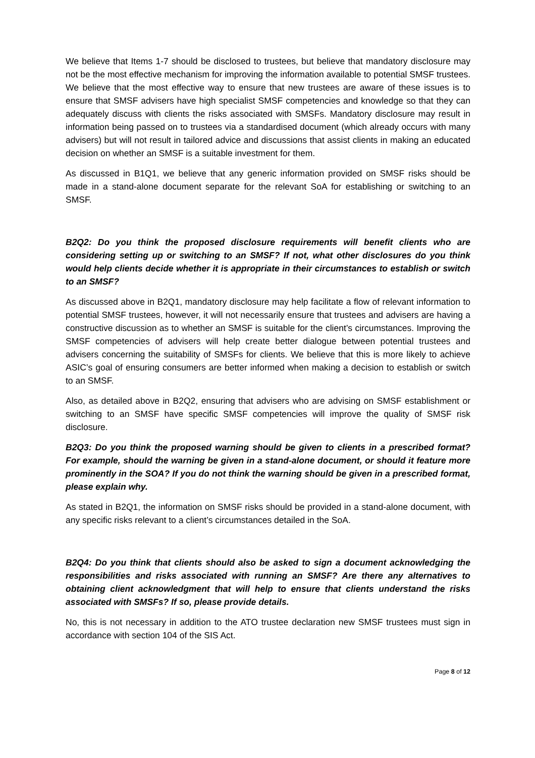We believe that Items 1-7 should be disclosed to trustees, but believe that mandatory disclosure may not be the most effective mechanism for improving the information available to potential SMSF trustees. We believe that the most effective way to ensure that new trustees are aware of these issues is to ensure that SMSF advisers have high specialist SMSF competencies and knowledge so that they can adequately discuss with clients the risks associated with SMSFs. Mandatory disclosure may result in information being passed on to trustees via a standardised document (which already occurs with many advisers) but will not result in tailored advice and discussions that assist clients in making an educated decision on whether an SMSF is a suitable investment for them.
As discussed in B1Q1, we believe that any generic information provided on SMSF risks should be made in a stand-alone document separate for the relevant SoA for establishing or switching to an SMSF.
B2Q2: Do you think the proposed disclosure requirements will benefit clients who are considering setting up or switching to an SMSF? If not, what other disclosures do you think would help clients decide whether it is appropriate in their circumstances to establish or switch to an SMSF?
As discussed above in B2Q1, mandatory disclosure may help facilitate a flow of relevant information to potential SMSF trustees, however, it will not necessarily ensure that trustees and advisers are having a constructive discussion as to whether an SMSF is suitable for the client’s circumstances. Improving the SMSF competencies of advisers will help create better dialogue between potential trustees and advisers concerning the suitability of SMSFs for clients. We believe that this is more likely to achieve ASIC’s goal of ensuring consumers are better informed when making a decision to establish or switch to an SMSF.
Also, as detailed above in B2Q2, ensuring that advisers who are advising on SMSF establishment or switching to an SMSF have specific SMSF competencies will improve the quality of SMSF risk disclosure.
B2Q3: Do you think the proposed warning should be given to clients in a prescribed format? For example, should the warning be given in a stand-alone document, or should it feature more prominently in the SOA? If you do not think the warning should be given in a prescribed format, please explain why.
As stated in B2Q1, the information on SMSF risks should be provided in a stand-alone document, with any specific risks relevant to a client’s circumstances detailed in the SoA.
B2Q4: Do you think that clients should also be asked to sign a document acknowledging the responsibilities and risks associated with running an SMSF? Are there any alternatives to obtaining client acknowledgment that will help to ensure that clients understand the risks associated with SMSFs? If so, please provide details.
No, this is not necessary in addition to the ATO trustee declaration new SMSF trustees must sign in accordance with section 104 of the SIS Act.
Page 8 of 12